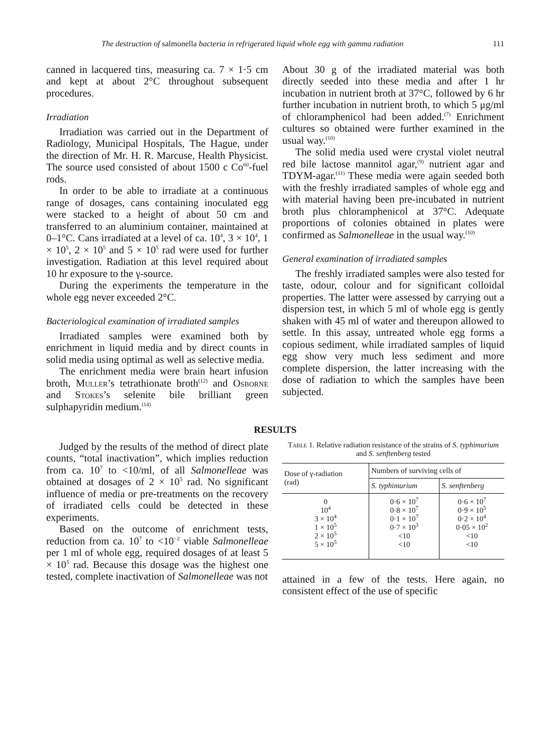The destruction of salmonella bacteria in refrigerated liquid whole egg with gamma radiation 111
canned in lacquered tins, measuring ca. 7 × 1·5 cm and kept at about 2°C throughout subsequent procedures.
Irradiation
Irradiation was carried out in the Department of Radiology, Municipal Hospitals, The Hague, under the direction of Mr. H. R. Marcuse, Health Physicist. The source used consisted of about 1500 c Co<sup>60</sup>-fuel rods.
In order to be able to irradiate at a continuous range of dosages, cans containing inoculated egg were stacked to a height of about 50 cm and transferred to an aluminium container, maintained at 0–1°C. Cans irradiated at a level of ca. 10<sup>4</sup>, 3 × 10<sup>4</sup>, 1 × 10<sup>5</sup>, 2 × 10<sup>5</sup> and 5 × 10<sup>5</sup> rad were used for further investigation. Radiation at this level required about 10 hr exposure to the γ-source.
During the experiments the temperature in the whole egg never exceeded 2°C.
Bacteriological examination of irradiated samples
Irradiated samples were examined both by enrichment in liquid media and by direct counts in solid media using optimal as well as selective media.
The enrichment media were brain heart infusion broth, Muller’s tetrathionate broth<sup>(12)</sup> and Osborne and Stokes’s selenite bile brilliant green sulphapyridin medium.<sup>(14)</sup>
About 30 g of the irradiated material was both directly seeded into these media and after 1 hr incubation in nutrient broth at 37°C, followed by 6 hr further incubation in nutrient broth, to which 5 μg/ml of chloramphenicol had been added.<sup>(7)</sup> Enrichment cultures so obtained were further examined in the usual way.<sup>(10)</sup>
The solid media used were crystal violet neutral red bile lactose mannitol agar,<sup>(9)</sup> nutrient agar and TDYM-agar.<sup>(11)</sup> These media were again seeded both with the freshly irradiated samples of whole egg and with material having been pre-incubated in nutrient broth plus chloramphenicol at 37°C. Adequate proportions of colonies obtained in plates were confirmed as Salmonelleae in the usual way.<sup>(10)</sup>
General examination of irradiated samples
The freshly irradiated samples were also tested for taste, odour, colour and for significant colloidal properties. The latter were assessed by carrying out a dispersion test, in which 5 ml of whole egg is gently shaken with 45 ml of water and thereupon allowed to settle. In this assay, untreated whole egg forms a copious sediment, while irradiated samples of liquid egg show very much less sediment and more complete dispersion, the latter increasing with the dose of radiation to which the samples have been subjected.
RESULTS
Judged by the results of the method of direct plate counts, “total inactivation”, which implies reduction from ca. 10<sup>7</sup> to <10/ml, of all Salmonelleae was obtained at dosages of 2 × 10<sup>5</sup> rad. No significant influence of media or pre-treatments on the recovery of irradiated cells could be detected in these experiments.
Based on the outcome of enrichment tests, reduction from ca. 10<sup>7</sup> to <10<sup>−2</sup> viable Salmonelleae per 1 ml of whole egg, required dosages of at least 5 × 10<sup>5</sup> rad. Because this dosage was the highest one tested, complete inactivation of Salmonelleae was not
Table 1. Relative radiation resistance of the strains of S. typhimurium and S. senftenberg tested
| Dose of γ-radiation (rad) | Numbers of surviving cells of | |
| --- | --- | --- |
| | S. typhimurium | S. senftenberg |
| 0 | 0·6 × 10<sup>7</sup> | 0·6 × 10<sup>7</sup> |
| 10<sup>4</sup> | 0·8 × 10<sup>7</sup> | 0·9 × 10<sup>5</sup> |
| 3 × 10<sup>4</sup> | 0·1 × 10<sup>7</sup> | 0·2 × 10<sup>4</sup> |
| 1 × 10<sup>5</sup> | 0·7 × 10<sup>3</sup> | 0·05 × 10<sup>2</sup> |
| 2 × 10<sup>5</sup> | <10 | <10 |
| 5 × 10<sup>5</sup> | <10 | <10 |
attained in a few of the tests. Here again, no consistent effect of the use of specific